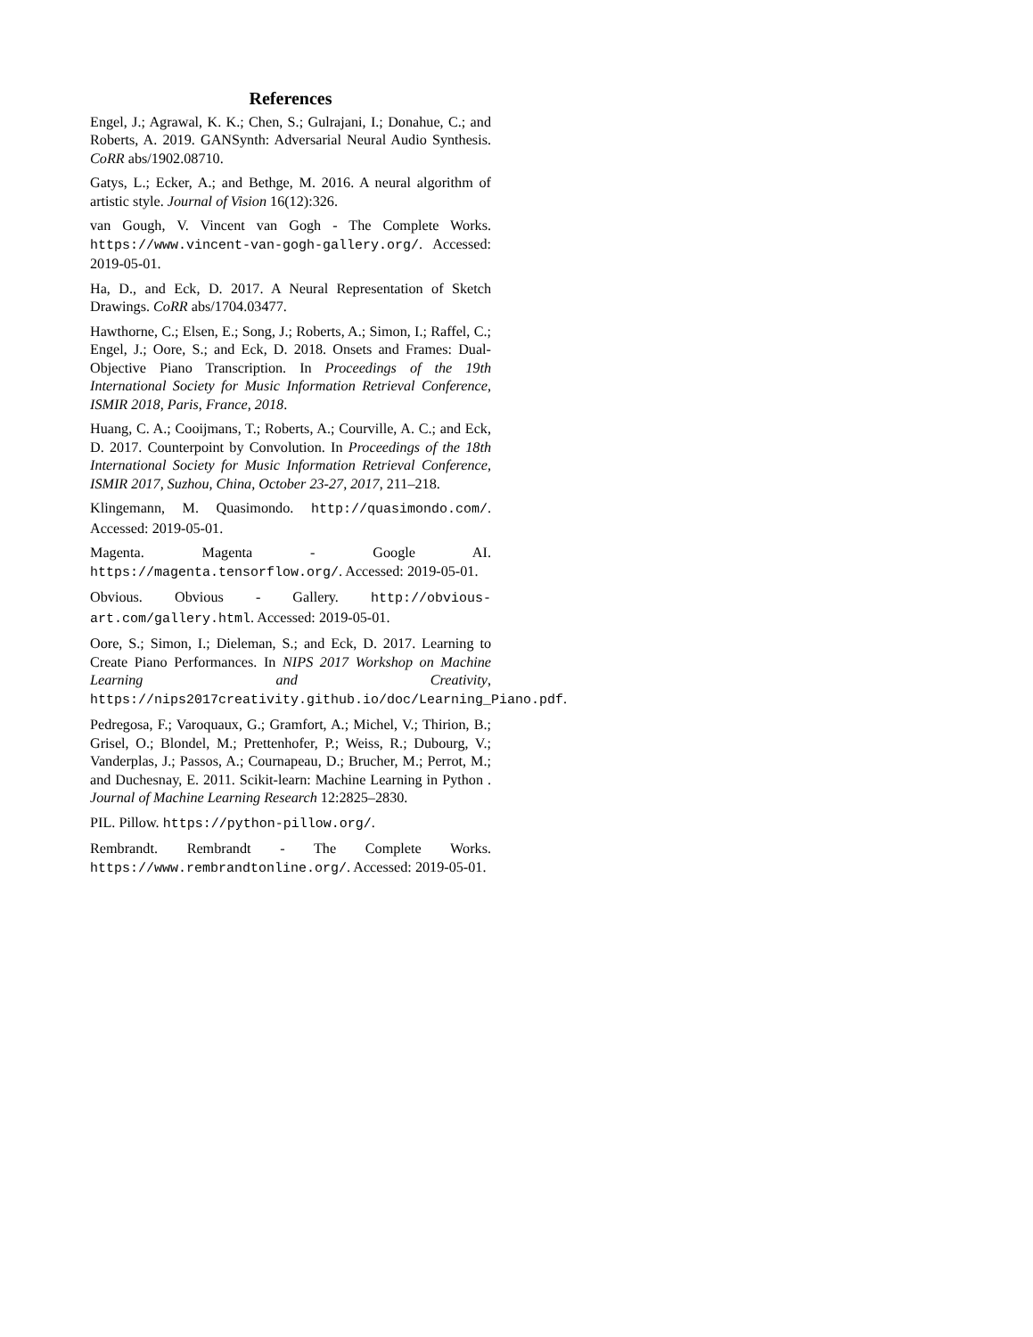References
Engel, J.; Agrawal, K. K.; Chen, S.; Gulrajani, I.; Donahue, C.; and Roberts, A. 2019. GANSynth: Adversarial Neural Audio Synthesis. CoRR abs/1902.08710.
Gatys, L.; Ecker, A.; and Bethge, M. 2016. A neural algorithm of artistic style. Journal of Vision 16(12):326.
van Gough, V. Vincent van Gogh - The Complete Works. https://www.vincent-van-gogh-gallery.org/. Accessed: 2019-05-01.
Ha, D., and Eck, D. 2017. A Neural Representation of Sketch Drawings. CoRR abs/1704.03477.
Hawthorne, C.; Elsen, E.; Song, J.; Roberts, A.; Simon, I.; Raffel, C.; Engel, J.; Oore, S.; and Eck, D. 2018. Onsets and Frames: Dual-Objective Piano Transcription. In Proceedings of the 19th International Society for Music Information Retrieval Conference, ISMIR 2018, Paris, France, 2018.
Huang, C. A.; Cooijmans, T.; Roberts, A.; Courville, A. C.; and Eck, D. 2017. Counterpoint by Convolution. In Proceedings of the 18th International Society for Music Information Retrieval Conference, ISMIR 2017, Suzhou, China, October 23-27, 2017, 211–218.
Klingemann, M. Quasimondo. http://quasimondo.com/. Accessed: 2019-05-01.
Magenta. Magenta - Google AI. https://magenta.tensorflow.org/. Accessed: 2019-05-01.
Obvious. Obvious - Gallery. http://obvious-art.com/gallery.html. Accessed: 2019-05-01.
Oore, S.; Simon, I.; Dieleman, S.; and Eck, D. 2017. Learning to Create Piano Performances. In NIPS 2017 Workshop on Machine Learning and Creativity, https://nips2017creativity.github.io/doc/Learning_Piano.pdf.
Pedregosa, F.; Varoquaux, G.; Gramfort, A.; Michel, V.; Thirion, B.; Grisel, O.; Blondel, M.; Prettenhofer, P.; Weiss, R.; Dubourg, V.; Vanderplas, J.; Passos, A.; Cournapeau, D.; Brucher, M.; Perrot, M.; and Duchesnay, E. 2011. Scikit-learn: Machine Learning in Python . Journal of Machine Learning Research 12:2825–2830.
PIL. Pillow. https://python-pillow.org/.
Rembrandt. Rembrandt - The Complete Works. https://www.rembrandtonline.org/. Accessed: 2019-05-01.